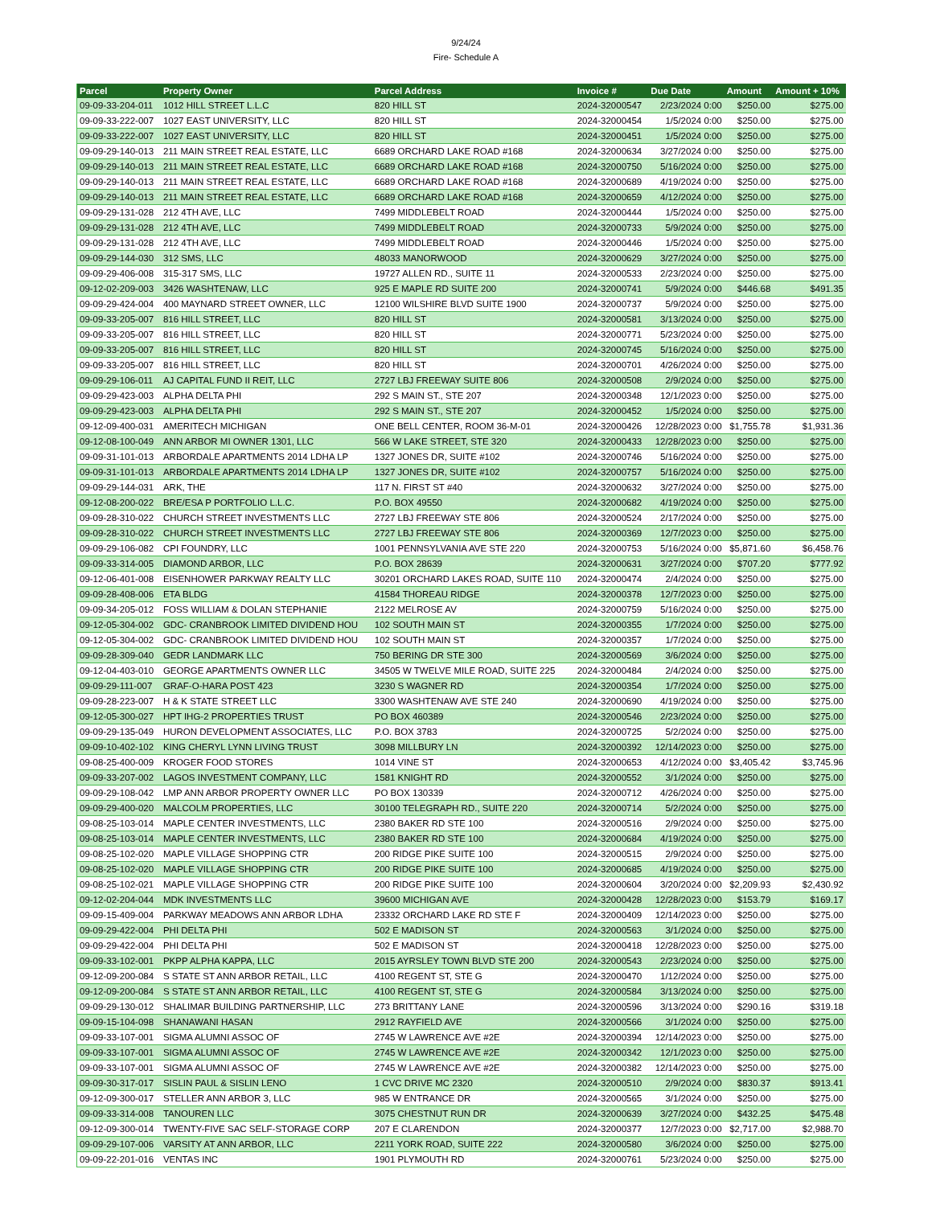9/24/24
Fire- Schedule A
| Parcel | Property Owner | Parcel Address | Invoice # | Due Date | Amount | Amount + 10% |
| --- | --- | --- | --- | --- | --- | --- |
| 09-09-33-204-011 | 1012 HILL STREET L.L.C | 820 HILL ST | 2024-32000547 | 2/23/2024 0:00 | $250.00 | $275.00 |
| 09-09-33-222-007 | 1027 EAST UNIVERSITY, LLC | 820 HILL ST | 2024-32000454 | 1/5/2024 0:00 | $250.00 | $275.00 |
| 09-09-33-222-007 | 1027 EAST UNIVERSITY, LLC | 820 HILL ST | 2024-32000451 | 1/5/2024 0:00 | $250.00 | $275.00 |
| 09-09-29-140-013 | 211 MAIN STREET REAL ESTATE, LLC | 6689 ORCHARD LAKE ROAD #168 | 2024-32000634 | 3/27/2024 0:00 | $250.00 | $275.00 |
| 09-09-29-140-013 | 211 MAIN STREET REAL ESTATE, LLC | 6689 ORCHARD LAKE ROAD #168 | 2024-32000750 | 5/16/2024 0:00 | $250.00 | $275.00 |
| 09-09-29-140-013 | 211 MAIN STREET REAL ESTATE, LLC | 6689 ORCHARD LAKE ROAD #168 | 2024-32000689 | 4/19/2024 0:00 | $250.00 | $275.00 |
| 09-09-29-140-013 | 211 MAIN STREET REAL ESTATE, LLC | 6689 ORCHARD LAKE ROAD #168 | 2024-32000659 | 4/12/2024 0:00 | $250.00 | $275.00 |
| 09-09-29-131-028 | 212 4TH AVE, LLC | 7499 MIDDLEBELT ROAD | 2024-32000444 | 1/5/2024 0:00 | $250.00 | $275.00 |
| 09-09-29-131-028 | 212 4TH AVE, LLC | 7499 MIDDLEBELT ROAD | 2024-32000733 | 5/9/2024 0:00 | $250.00 | $275.00 |
| 09-09-29-131-028 | 212 4TH AVE, LLC | 7499 MIDDLEBELT ROAD | 2024-32000446 | 1/5/2024 0:00 | $250.00 | $275.00 |
| 09-09-29-144-030 | 312 SMS, LLC | 48033 MANORWOOD | 2024-32000629 | 3/27/2024 0:00 | $250.00 | $275.00 |
| 09-09-29-406-008 | 315-317 SMS, LLC | 19727 ALLEN RD., SUITE 11 | 2024-32000533 | 2/23/2024 0:00 | $250.00 | $275.00 |
| 09-12-02-209-003 | 3426 WASHTENAW, LLC | 925 E MAPLE RD SUITE 200 | 2024-32000741 | 5/9/2024 0:00 | $446.68 | $491.35 |
| 09-09-29-424-004 | 400 MAYNARD STREET OWNER, LLC | 12100 WILSHIRE BLVD SUITE 1900 | 2024-32000737 | 5/9/2024 0:00 | $250.00 | $275.00 |
| 09-09-33-205-007 | 816 HILL STREET, LLC | 820 HILL ST | 2024-32000581 | 3/13/2024 0:00 | $250.00 | $275.00 |
| 09-09-33-205-007 | 816 HILL STREET, LLC | 820 HILL ST | 2024-32000771 | 5/23/2024 0:00 | $250.00 | $275.00 |
| 09-09-33-205-007 | 816 HILL STREET, LLC | 820 HILL ST | 2024-32000745 | 5/16/2024 0:00 | $250.00 | $275.00 |
| 09-09-33-205-007 | 816 HILL STREET, LLC | 820 HILL ST | 2024-32000701 | 4/26/2024 0:00 | $250.00 | $275.00 |
| 09-09-29-106-011 | AJ CAPITAL FUND II REIT, LLC | 2727 LBJ FREEWAY SUITE 806 | 2024-32000508 | 2/9/2024 0:00 | $250.00 | $275.00 |
| 09-09-29-423-003 | ALPHA DELTA PHI | 292 S MAIN ST., STE 207 | 2024-32000348 | 12/1/2023 0:00 | $250.00 | $275.00 |
| 09-09-29-423-003 | ALPHA DELTA PHI | 292 S MAIN ST., STE 207 | 2024-32000452 | 1/5/2024 0:00 | $250.00 | $275.00 |
| 09-12-09-400-031 | AMERITECH MICHIGAN | ONE BELL CENTER, ROOM 36-M-01 | 2024-32000426 | 12/28/2023 0:00 | $1,755.78 | $1,931.36 |
| 09-12-08-100-049 | ANN ARBOR MI OWNER 1301, LLC | 566 W LAKE STREET, STE 320 | 2024-32000433 | 12/28/2023 0:00 | $250.00 | $275.00 |
| 09-09-31-101-013 | ARBORDALE APARTMENTS 2014 LDHA LP | 1327 JONES DR, SUITE #102 | 2024-32000746 | 5/16/2024 0:00 | $250.00 | $275.00 |
| 09-09-31-101-013 | ARBORDALE APARTMENTS 2014 LDHA LP | 1327 JONES DR, SUITE #102 | 2024-32000757 | 5/16/2024 0:00 | $250.00 | $275.00 |
| 09-09-29-144-031 | ARK, THE | 117 N. FIRST ST #40 | 2024-32000632 | 3/27/2024 0:00 | $250.00 | $275.00 |
| 09-12-08-200-022 | BRE/ESA P PORTFOLIO L.L.C. | P.O. BOX 49550 | 2024-32000682 | 4/19/2024 0:00 | $250.00 | $275.00 |
| 09-09-28-310-022 | CHURCH STREET INVESTMENTS LLC | 2727 LBJ FREEWAY STE 806 | 2024-32000524 | 2/17/2024 0:00 | $250.00 | $275.00 |
| 09-09-28-310-022 | CHURCH STREET INVESTMENTS LLC | 2727 LBJ FREEWAY STE 806 | 2024-32000369 | 12/7/2023 0:00 | $250.00 | $275.00 |
| 09-09-29-106-082 | CPI FOUNDRY, LLC | 1001 PENNSYLVANIA AVE STE 220 | 2024-32000753 | 5/16/2024 0:00 | $5,871.60 | $6,458.76 |
| 09-09-33-314-005 | DIAMOND ARBOR, LLC | P.O. BOX 28639 | 2024-32000631 | 3/27/2024 0:00 | $707.20 | $777.92 |
| 09-12-06-401-008 | EISENHOWER PARKWAY REALTY LLC | 30201 ORCHARD LAKES ROAD, SUITE 110 | 2024-32000474 | 2/4/2024 0:00 | $250.00 | $275.00 |
| 09-09-28-408-006 | ETA BLDG | 41584 THOREAU RIDGE | 2024-32000378 | 12/7/2023 0:00 | $250.00 | $275.00 |
| 09-09-34-205-012 | FOSS WILLIAM & DOLAN STEPHANIE | 2122 MELROSE AV | 2024-32000759 | 5/16/2024 0:00 | $250.00 | $275.00 |
| 09-12-05-304-002 | GDC- CRANBROOK LIMITED DIVIDEND HOU | 102 SOUTH MAIN ST | 2024-32000355 | 1/7/2024 0:00 | $250.00 | $275.00 |
| 09-12-05-304-002 | GDC- CRANBROOK LIMITED DIVIDEND HOU | 102 SOUTH MAIN ST | 2024-32000357 | 1/7/2024 0:00 | $250.00 | $275.00 |
| 09-09-28-309-040 | GEDR LANDMARK LLC | 750 BERING DR STE 300 | 2024-32000569 | 3/6/2024 0:00 | $250.00 | $275.00 |
| 09-12-04-403-010 | GEORGE APARTMENTS OWNER LLC | 34505 W TWELVE MILE ROAD, SUITE 225 | 2024-32000484 | 2/4/2024 0:00 | $250.00 | $275.00 |
| 09-09-29-111-007 | GRAF-O-HARA POST 423 | 3230 S WAGNER RD | 2024-32000354 | 1/7/2024 0:00 | $250.00 | $275.00 |
| 09-09-28-223-007 | H & K STATE STREET LLC | 3300 WASHTENAW AVE STE 240 | 2024-32000690 | 4/19/2024 0:00 | $250.00 | $275.00 |
| 09-12-05-300-027 | HPT IHG-2 PROPERTIES TRUST | PO BOX 460389 | 2024-32000546 | 2/23/2024 0:00 | $250.00 | $275.00 |
| 09-09-29-135-049 | HURON DEVELOPMENT ASSOCIATES, LLC | P.O. BOX 3783 | 2024-32000725 | 5/2/2024 0:00 | $250.00 | $275.00 |
| 09-09-10-402-102 | KING CHERYL LYNN LIVING TRUST | 3098 MILLBURY LN | 2024-32000392 | 12/14/2023 0:00 | $250.00 | $275.00 |
| 09-08-25-400-009 | KROGER FOOD STORES | 1014 VINE ST | 2024-32000653 | 4/12/2024 0:00 | $3,405.42 | $3,745.96 |
| 09-09-33-207-002 | LAGOS INVESTMENT COMPANY, LLC | 1581 KNIGHT RD | 2024-32000552 | 3/1/2024 0:00 | $250.00 | $275.00 |
| 09-09-29-108-042 | LMP ANN ARBOR PROPERTY OWNER LLC | PO BOX 130339 | 2024-32000712 | 4/26/2024 0:00 | $250.00 | $275.00 |
| 09-09-29-400-020 | MALCOLM PROPERTIES, LLC | 30100 TELEGRAPH RD., SUITE 220 | 2024-32000714 | 5/2/2024 0:00 | $250.00 | $275.00 |
| 09-08-25-103-014 | MAPLE CENTER INVESTMENTS, LLC | 2380 BAKER RD STE 100 | 2024-32000516 | 2/9/2024 0:00 | $250.00 | $275.00 |
| 09-08-25-103-014 | MAPLE CENTER INVESTMENTS, LLC | 2380 BAKER RD STE 100 | 2024-32000684 | 4/19/2024 0:00 | $250.00 | $275.00 |
| 09-08-25-102-020 | MAPLE VILLAGE SHOPPING CTR | 200 RIDGE PIKE SUITE 100 | 2024-32000515 | 2/9/2024 0:00 | $250.00 | $275.00 |
| 09-08-25-102-020 | MAPLE VILLAGE SHOPPING CTR | 200 RIDGE PIKE SUITE 100 | 2024-32000685 | 4/19/2024 0:00 | $250.00 | $275.00 |
| 09-08-25-102-021 | MAPLE VILLAGE SHOPPING CTR | 200 RIDGE PIKE SUITE 100 | 2024-32000604 | 3/20/2024 0:00 | $2,209.93 | $2,430.92 |
| 09-12-02-204-044 | MDK INVESTMENTS LLC | 39600 MICHIGAN AVE | 2024-32000428 | 12/28/2023 0:00 | $153.79 | $169.17 |
| 09-09-15-409-004 | PARKWAY MEADOWS ANN ARBOR LDHA | 23332 ORCHARD LAKE RD STE F | 2024-32000409 | 12/14/2023 0:00 | $250.00 | $275.00 |
| 09-09-29-422-004 | PHI DELTA PHI | 502 E MADISON ST | 2024-32000563 | 3/1/2024 0:00 | $250.00 | $275.00 |
| 09-09-29-422-004 | PHI DELTA PHI | 502 E MADISON ST | 2024-32000418 | 12/28/2023 0:00 | $250.00 | $275.00 |
| 09-09-33-102-001 | PKPP ALPHA KAPPA, LLC | 2015 AYRSLEY TOWN BLVD STE 200 | 2024-32000543 | 2/23/2024 0:00 | $250.00 | $275.00 |
| 09-12-09-200-084 | S STATE ST ANN ARBOR RETAIL, LLC | 4100 REGENT ST, STE G | 2024-32000470 | 1/12/2024 0:00 | $250.00 | $275.00 |
| 09-12-09-200-084 | S STATE ST ANN ARBOR RETAIL, LLC | 4100 REGENT ST, STE G | 2024-32000584 | 3/13/2024 0:00 | $250.00 | $275.00 |
| 09-09-29-130-012 | SHALIMAR BUILDING PARTNERSHIP, LLC | 273 BRITTANY LANE | 2024-32000596 | 3/13/2024 0:00 | $290.16 | $319.18 |
| 09-09-15-104-098 | SHANAWANI HASAN | 2912 RAYFIELD AVE | 2024-32000566 | 3/1/2024 0:00 | $250.00 | $275.00 |
| 09-09-33-107-001 | SIGMA ALUMNI ASSOC OF | 2745 W LAWRENCE AVE #2E | 2024-32000394 | 12/14/2023 0:00 | $250.00 | $275.00 |
| 09-09-33-107-001 | SIGMA ALUMNI ASSOC OF | 2745 W LAWRENCE AVE #2E | 2024-32000342 | 12/1/2023 0:00 | $250.00 | $275.00 |
| 09-09-33-107-001 | SIGMA ALUMNI ASSOC OF | 2745 W LAWRENCE AVE #2E | 2024-32000382 | 12/14/2023 0:00 | $250.00 | $275.00 |
| 09-09-30-317-017 | SISLIN PAUL & SISLIN LENO | 1 CVC DRIVE MC 2320 | 2024-32000510 | 2/9/2024 0:00 | $830.37 | $913.41 |
| 09-12-09-300-017 | STELLER ANN ARBOR 3, LLC | 985 W ENTRANCE DR | 2024-32000565 | 3/1/2024 0:00 | $250.00 | $275.00 |
| 09-09-33-314-008 | TANOUREN LLC | 3075 CHESTNUT RUN DR | 2024-32000639 | 3/27/2024 0:00 | $432.25 | $475.48 |
| 09-12-09-300-014 | TWENTY-FIVE SAC SELF-STORAGE CORP | 207 E CLARENDON | 2024-32000377 | 12/7/2023 0:00 | $2,717.00 | $2,988.70 |
| 09-09-29-107-006 | VARSITY AT ANN ARBOR, LLC | 2211 YORK ROAD, SUITE 222 | 2024-32000580 | 3/6/2024 0:00 | $250.00 | $275.00 |
| 09-09-22-201-016 | VENTAS INC | 1901 PLYMOUTH RD | 2024-32000761 | 5/23/2024 0:00 | $250.00 | $275.00 |